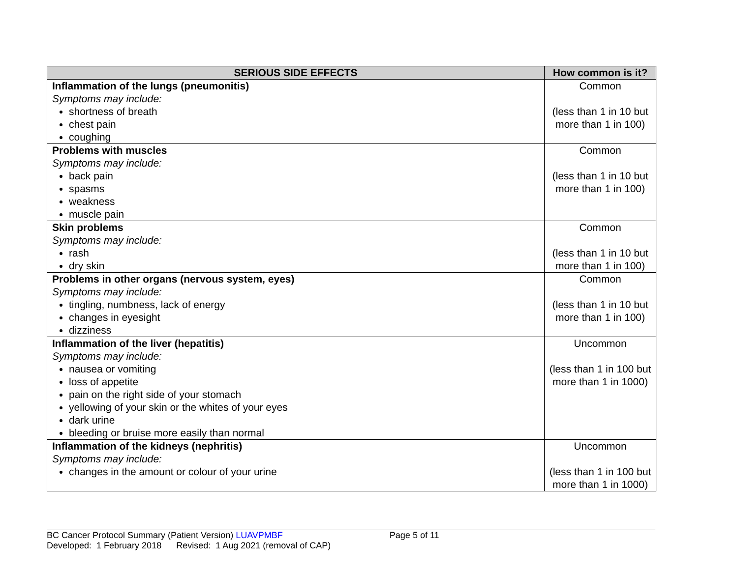| SERIOUS SIDE EFFECTS | How common is it? |
| --- | --- |
| Inflammation of the lungs (pneumonitis) Symptoms may include: shortness of breath chest pain coughing | Common (less than 1 in 10 but more than 1 in 100) |
| Problems with muscles Symptoms may include: back pain spasms weakness muscle pain | Common (less than 1 in 10 but more than 1 in 100) |
| Skin problems Symptoms may include: rash dry skin | Common (less than 1 in 10 but more than 1 in 100) |
| Problems in other organs (nervous system, eyes) Symptoms may include: tingling, numbness, lack of energy changes in eyesight dizziness | Common (less than 1 in 10 but more than 1 in 100) |
| Inflammation of the liver (hepatitis) Symptoms may include: nausea or vomiting loss of appetite pain on the right side of your stomach yellowing of your skin or the whites of your eyes dark urine bleeding or bruise more easily than normal | Uncommon (less than 1 in 100 but more than 1 in 1000) |
| Inflammation of the kidneys (nephritis) Symptoms may include: changes in the amount or colour of your urine | Uncommon (less than 1 in 100 but more than 1 in 1000) |
BC Cancer Protocol Summary (Patient Version) LUAVPMBF Page 5 of 11
Developed: 1 February 2018 Revised: 1 Aug 2021 (removal of CAP)